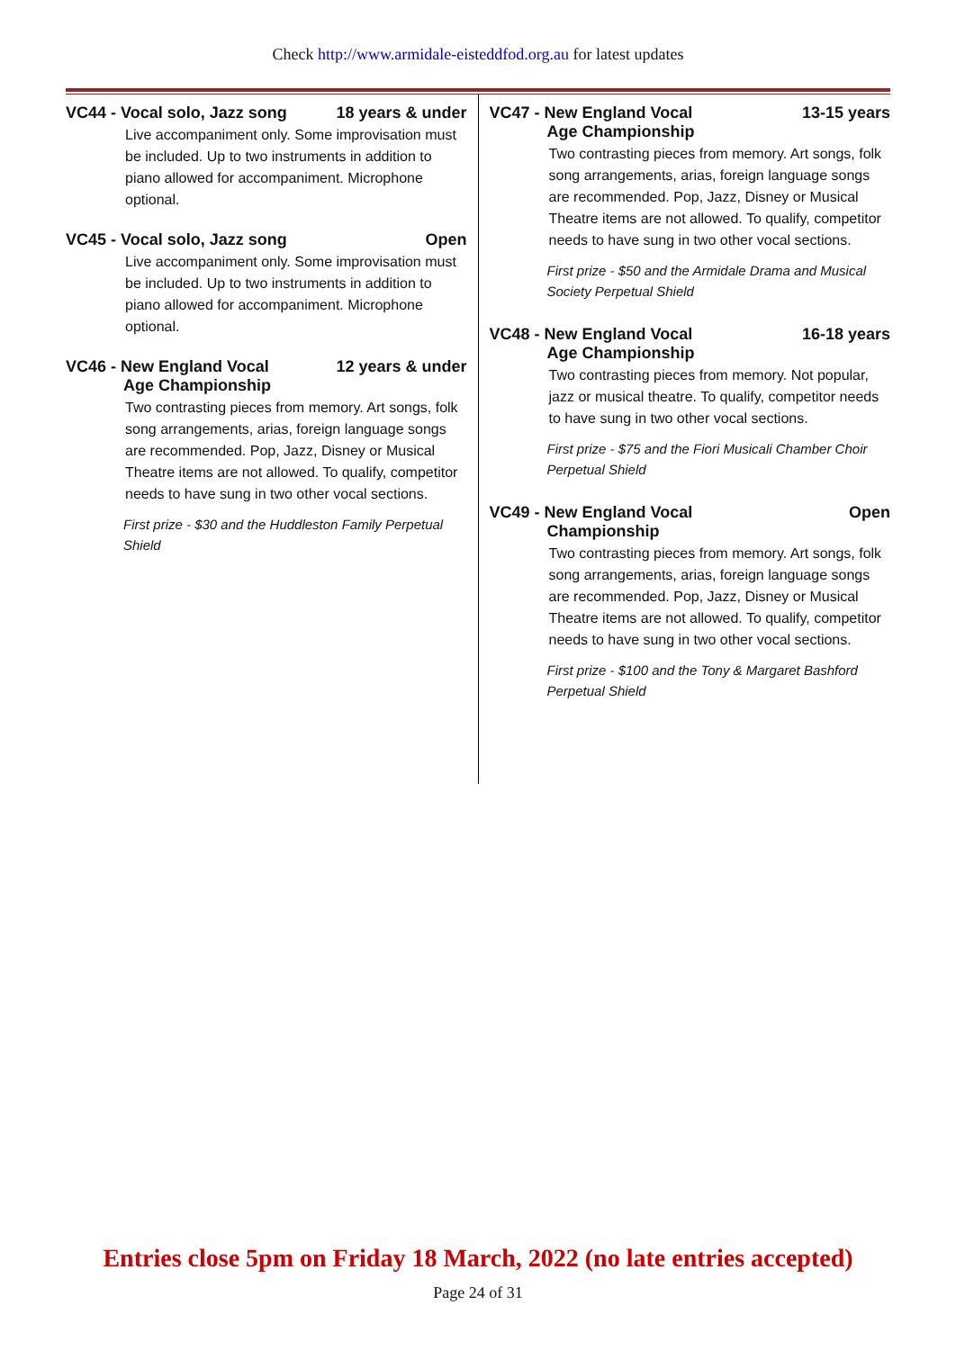Check http://www.armidale-eisteddfod.org.au for latest updates
VC44 - Vocal solo, Jazz song 18 years & under
Live accompaniment only. Some improvisation must be included. Up to two instruments in addition to piano allowed for accompaniment. Microphone optional.
VC45 - Vocal solo, Jazz song Open
Live accompaniment only. Some improvisation must be included. Up to two instruments in addition to piano allowed for accompaniment. Microphone optional.
VC46 - New England Vocal 12 years & under
Age Championship
Two contrasting pieces from memory. Art songs, folk song arrangements, arias, foreign language songs are recommended. Pop, Jazz, Disney or Musical Theatre items are not allowed. To qualify, competitor needs to have sung in two other vocal sections.
First prize - $30 and the Huddleston Family Perpetual Shield
VC47 - New England Vocal 13-15 years
Age Championship
Two contrasting pieces from memory. Art songs, folk song arrangements, arias, foreign language songs are recommended. Pop, Jazz, Disney or Musical Theatre items are not allowed. To qualify, competitor needs to have sung in two other vocal sections.
First prize - $50 and the Armidale Drama and Musical Society Perpetual Shield
VC48 - New England Vocal 16-18 years
Age Championship
Two contrasting pieces from memory. Not popular, jazz or musical theatre. To qualify, competitor needs to have sung in two other vocal sections.
First prize - $75 and the Fiori Musicali Chamber Choir Perpetual Shield
VC49 - New England Vocal Open
Championship
Two contrasting pieces from memory. Art songs, folk song arrangements, arias, foreign language songs are recommended. Pop, Jazz, Disney or Musical Theatre items are not allowed. To qualify, competitor needs to have sung in two other vocal sections.
First prize - $100 and the Tony & Margaret Bashford Perpetual Shield
Entries close 5pm on Friday 18 March, 2022 (no late entries accepted)
Page 24 of 31